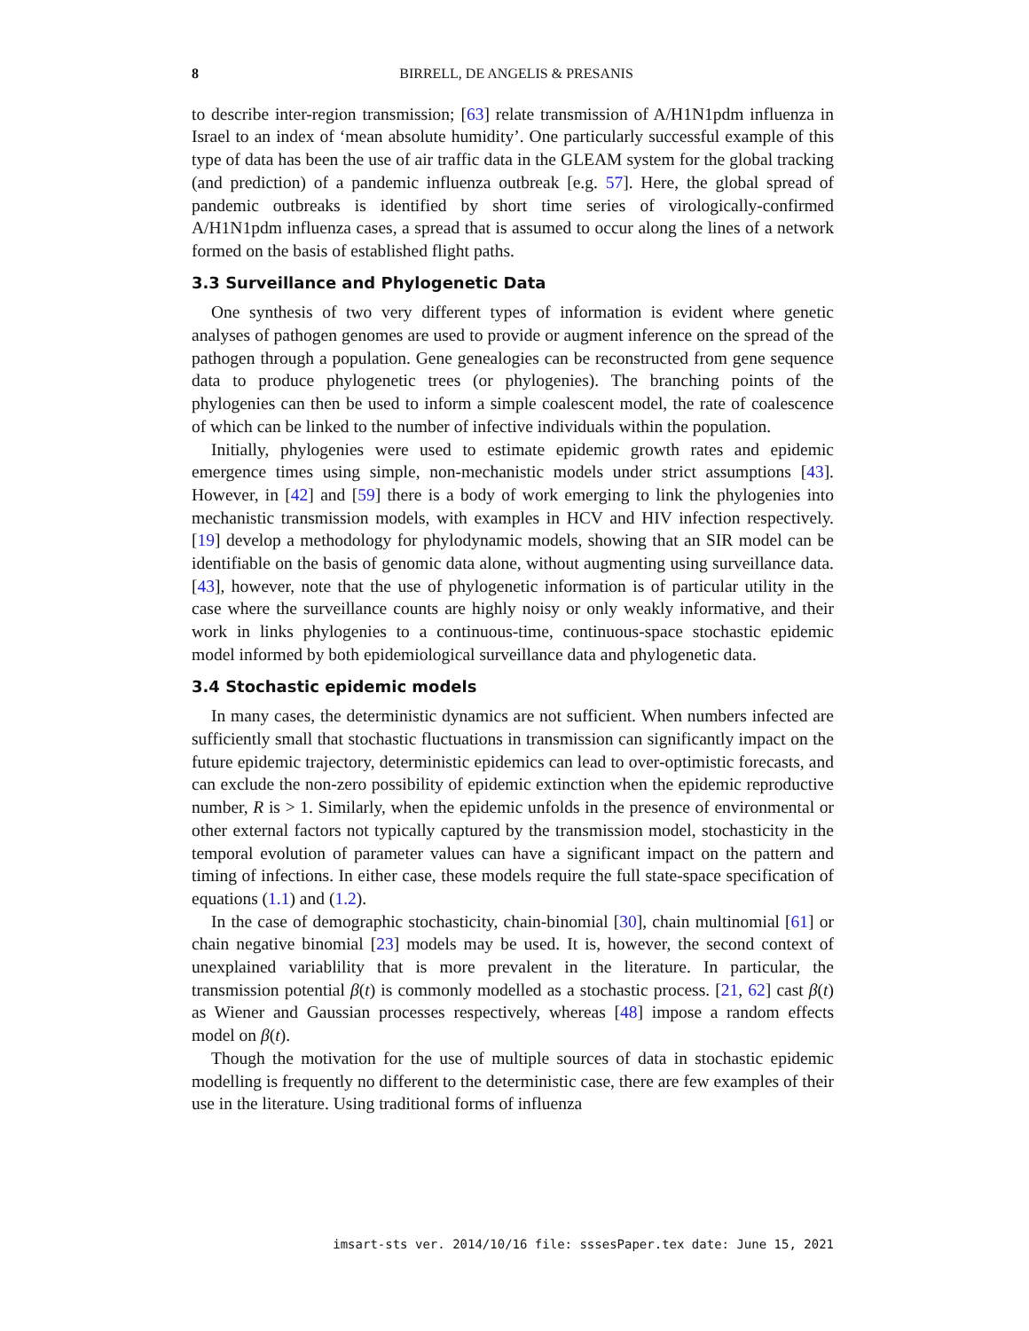8 BIRRELL, DE ANGELIS & PRESANIS
to describe inter-region transmission; [63] relate transmission of A/H1N1pdm influenza in Israel to an index of ‘mean absolute humidity’. One particularly successful example of this type of data has been the use of air traffic data in the GLEAM system for the global tracking (and prediction) of a pandemic influenza outbreak [e.g. 57]. Here, the global spread of pandemic outbreaks is identified by short time series of virologically-confirmed A/H1N1pdm influenza cases, a spread that is assumed to occur along the lines of a network formed on the basis of established flight paths.
3.3 Surveillance and Phylogenetic Data
One synthesis of two very different types of information is evident where genetic analyses of pathogen genomes are used to provide or augment inference on the spread of the pathogen through a population. Gene genealogies can be reconstructed from gene sequence data to produce phylogenetic trees (or phylogenies). The branching points of the phylogenies can then be used to inform a simple coalescent model, the rate of coalescence of which can be linked to the number of infective individuals within the population.
Initially, phylogenies were used to estimate epidemic growth rates and epidemic emergence times using simple, non-mechanistic models under strict assumptions [43]. However, in [42] and [59] there is a body of work emerging to link the phylogenies into mechanistic transmission models, with examples in HCV and HIV infection respectively. [19] develop a methodology for phylodynamic models, showing that an SIR model can be identifiable on the basis of genomic data alone, without augmenting using surveillance data. [43], however, note that the use of phylogenetic information is of particular utility in the case where the surveillance counts are highly noisy or only weakly informative, and their work in links phylogenies to a continuous-time, continuous-space stochastic epidemic model informed by both epidemiological surveillance data and phylogenetic data.
3.4 Stochastic epidemic models
In many cases, the deterministic dynamics are not sufficient. When numbers infected are sufficiently small that stochastic fluctuations in transmission can significantly impact on the future epidemic trajectory, deterministic epidemics can lead to over-optimistic forecasts, and can exclude the non-zero possibility of epidemic extinction when the epidemic reproductive number, R is > 1. Similarly, when the epidemic unfolds in the presence of environmental or other external factors not typically captured by the transmission model, stochasticity in the temporal evolution of parameter values can have a significant impact on the pattern and timing of infections. In either case, these models require the full state-space specification of equations (1.1) and (1.2).
In the case of demographic stochasticity, chain-binomial [30], chain multinomial [61] or chain negative binomial [23] models may be used. It is, however, the second context of unexplained variablility that is more prevalent in the literature. In particular, the transmission potential β(t) is commonly modelled as a stochastic process. [21, 62] cast β(t) as Wiener and Gaussian processes respectively, whereas [48] impose a random effects model on β(t).
Though the motivation for the use of multiple sources of data in stochastic epidemic modelling is frequently no different to the deterministic case, there are few examples of their use in the literature. Using traditional forms of influenza
imsart-sts ver. 2014/10/16 file: sssesPaper.tex date: June 15, 2021